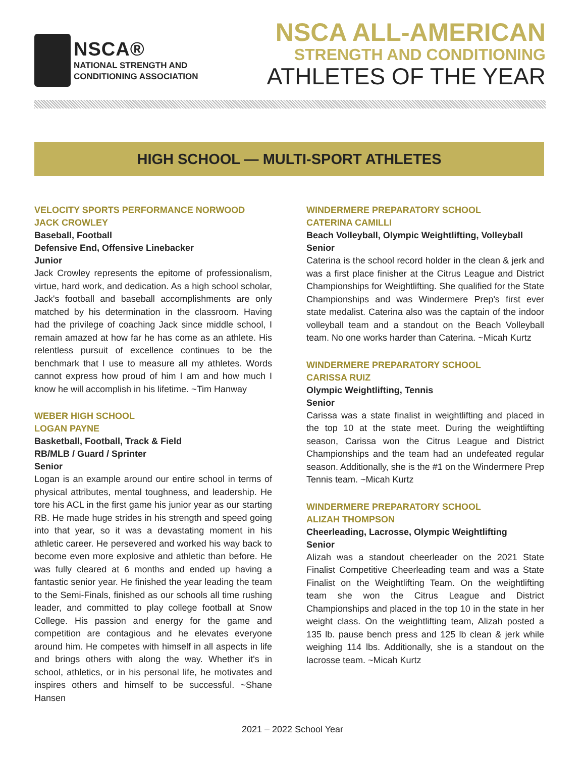NSCA®
NATIONAL STRENGTH AND
CONDITIONING ASSOCIATION
NSCA ALL-AMERICAN
STRENGTH AND CONDITIONING
ATHLETES OF THE YEAR
HIGH SCHOOL — MULTI-SPORT ATHLETES
VELOCITY SPORTS PERFORMANCE NORWOOD
JACK CROWLEY
Baseball, Football
Defensive End, Offensive Linebacker
Junior
Jack Crowley represents the epitome of professionalism, virtue, hard work, and dedication. As a high school scholar, Jack's football and baseball accomplishments are only matched by his determination in the classroom. Having had the privilege of coaching Jack since middle school, I remain amazed at how far he has come as an athlete. His relentless pursuit of excellence continues to be the benchmark that I use to measure all my athletes. Words cannot express how proud of him I am and how much I know he will accomplish in his lifetime. ~Tim Hanway
WEBER HIGH SCHOOL
LOGAN PAYNE
Basketball, Football, Track & Field
RB/MLB / Guard / Sprinter
Senior
Logan is an example around our entire school in terms of physical attributes, mental toughness, and leadership. He tore his ACL in the first game his junior year as our starting RB. He made huge strides in his strength and speed going into that year, so it was a devastating moment in his athletic career. He persevered and worked his way back to become even more explosive and athletic than before. He was fully cleared at 6 months and ended up having a fantastic senior year. He finished the year leading the team to the Semi-Finals, finished as our schools all time rushing leader, and committed to play college football at Snow College. His passion and energy for the game and competition are contagious and he elevates everyone around him. He competes with himself in all aspects in life and brings others with along the way. Whether it's in school, athletics, or in his personal life, he motivates and inspires others and himself to be successful. ~Shane Hansen
WINDERMERE PREPARATORY SCHOOL
CATERINA CAMILLI
Beach Volleyball, Olympic Weightlifting, Volleyball
Senior
Caterina is the school record holder in the clean & jerk and was a first place finisher at the Citrus League and District Championships for Weightlifting. She qualified for the State Championships and was Windermere Prep's first ever state medalist. Caterina also was the captain of the indoor volleyball team and a standout on the Beach Volleyball team. No one works harder than Caterina. ~Micah Kurtz
WINDERMERE PREPARATORY SCHOOL
CARISSA RUIZ
Olympic Weightlifting, Tennis
Senior
Carissa was a state finalist in weightlifting and placed in the top 10 at the state meet. During the weightlifting season, Carissa won the Citrus League and District Championships and the team had an undefeated regular season. Additionally, she is the #1 on the Windermere Prep Tennis team. ~Micah Kurtz
WINDERMERE PREPARATORY SCHOOL
ALIZAH THOMPSON
Cheerleading, Lacrosse, Olympic Weightlifting
Senior
Alizah was a standout cheerleader on the 2021 State Finalist Competitive Cheerleading team and was a State Finalist on the Weightlifting Team. On the weightlifting team she won the Citrus League and District Championships and placed in the top 10 in the state in her weight class. On the weightlifting team, Alizah posted a 135 lb. pause bench press and 125 lb clean & jerk while weighing 114 lbs. Additionally, she is a standout on the lacrosse team. ~Micah Kurtz
2021 – 2022 School Year